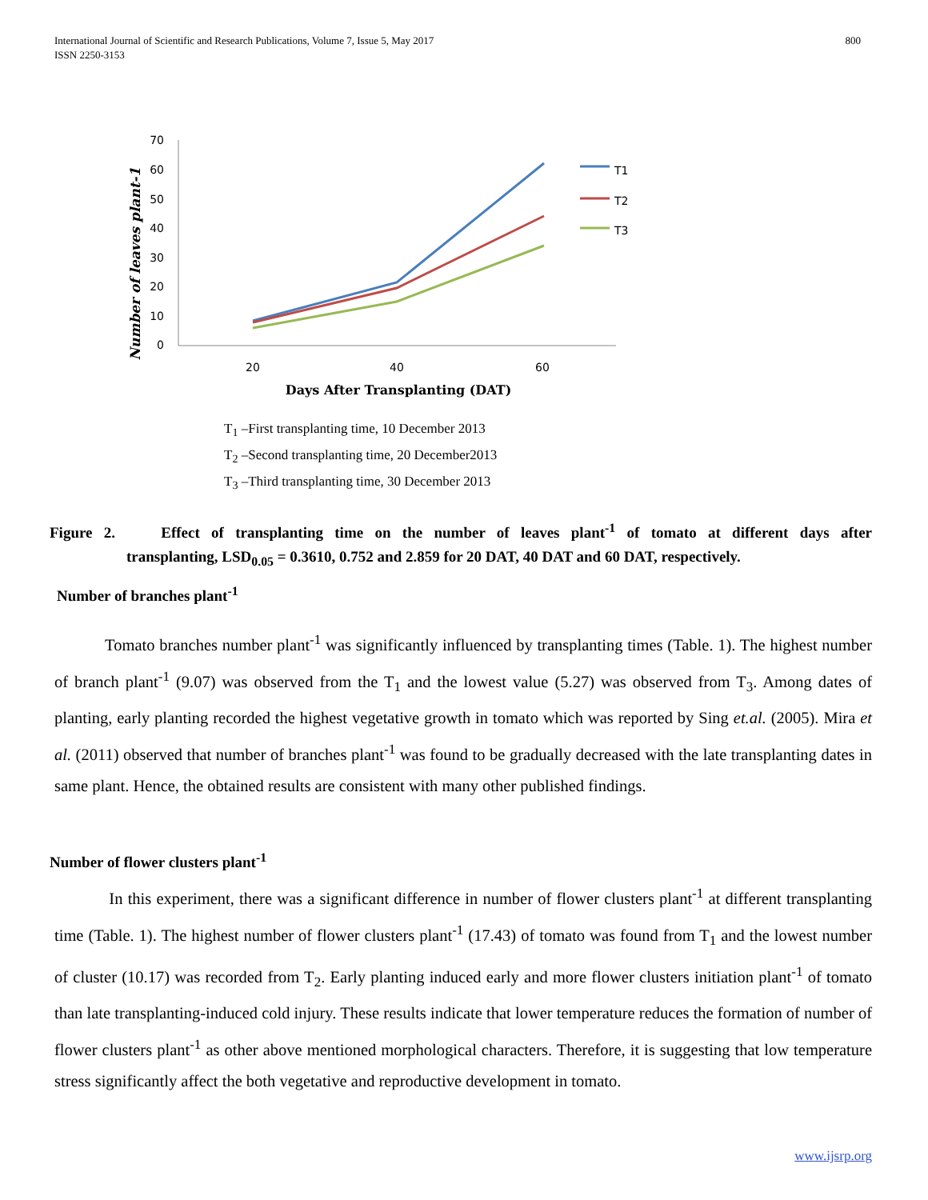International Journal of Scientific and Research Publications, Volume 7, Issue 5, May 2017
ISSN 2250-3153
800
Number of leaves plant-1
70
60
50
40
30
20
10
0
20
40
60
Days After Transplanting (DAT)
T1
T2
T3
T<sub>1</sub> –First transplanting time, 10 December 2013
T<sub>2</sub> –Second transplanting time, 20 December2013
T<sub>3</sub> –Third transplanting time, 30 December 2013
Figure 2. Effect of transplanting time on the number of leaves plant<sup>-1</sup> of tomato at different days after transplanting, LSD<sub>0.05</sub> = 0.3610, 0.752 and 2.859 for 20 DAT, 40 DAT and 60 DAT, respectively.
Number of branches plant<sup>-1</sup>
Tomato branches number plant<sup>-1</sup> was significantly influenced by transplanting times (Table. 1). The highest number of branch plant<sup>-1</sup> (9.07) was observed from the T<sub>1</sub> and the lowest value (5.27) was observed from T<sub>3</sub>. Among dates of planting, early planting recorded the highest vegetative growth in tomato which was reported by Sing et.al. (2005). Mira et al. (2011) observed that number of branches plant<sup>-1</sup> was found to be gradually decreased with the late transplanting dates in same plant. Hence, the obtained results are consistent with many other published findings.
Number of flower clusters plant<sup>-1</sup>
In this experiment, there was a significant difference in number of flower clusters plant<sup>-1</sup> at different transplanting time (Table. 1). The highest number of flower clusters plant<sup>-1</sup> (17.43) of tomato was found from T<sub>1</sub> and the lowest number of cluster (10.17) was recorded from T<sub>2</sub>. Early planting induced early and more flower clusters initiation plant<sup>-1</sup> of tomato than late transplanting-induced cold injury. These results indicate that lower temperature reduces the formation of number of flower clusters plant<sup>-1</sup> as other above mentioned morphological characters. Therefore, it is suggesting that low temperature stress significantly affect the both vegetative and reproductive development in tomato.
www.ijsrp.org